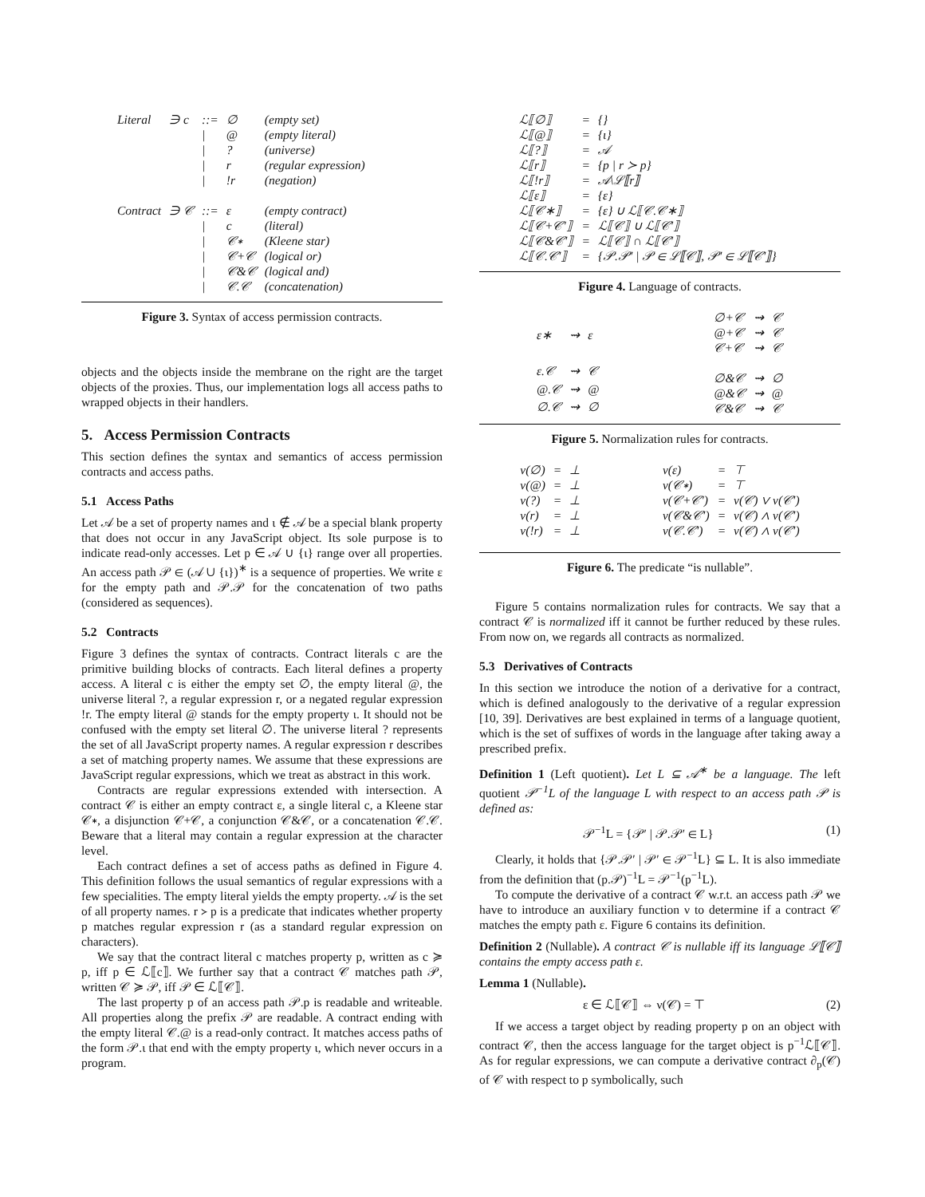| Literal | ∋ c | ::= | ∅ | (empty set) |
| | | / | @ | (empty literal) |
| | | / | ? | (universe) |
| | | / | r | (regular expression) |
| | | / | !r | (negation) |
| Contract | ∋ 𝒞 | ::= | ε | (empty contract) |
| | | / | c | (literal) |
| | | / | 𝒞∗ | (Kleene star) |
| | | / | 𝒞+𝒞 | (logical or) |
| | | / | 𝒞&𝒞 | (logical and) |
| | | / | 𝒞.𝒞 | (concatenation) |
Figure 3. Syntax of access permission contracts.
objects and the objects inside the membrane on the right are the target objects of the proxies. Thus, our implementation logs all access paths to wrapped objects in their handlers.
5. Access Permission Contracts
This section defines the syntax and semantics of access permission contracts and access paths.
5.1 Access Paths
Let 𝒜 be a set of property names and ι ∉ 𝒜 be a special blank property that does not occur in any JavaScript object. Its sole purpose is to indicate read-only accesses. Let p ∈ 𝒜 ∪ {ι} range over all properties. An access path 𝒫 ∈ (𝒜 ∪ {ι})<sup>∗</sup> is a sequence of properties. We write ε for the empty path and 𝒫.𝒫 for the concatenation of two paths (considered as sequences).
5.2 Contracts
Figure 3 defines the syntax of contracts. Contract literals c are the primitive building blocks of contracts. Each literal defines a property access. A literal c is either the empty set ∅, the empty literal @, the universe literal ?, a regular expression r, or a negated regular expression !r. The empty literal @ stands for the empty property ι. It should not be confused with the empty set literal ∅. The universe literal ? represents the set of all JavaScript property names. A regular expression r describes a set of matching property names. We assume that these expressions are JavaScript regular expressions, which we treat as abstract in this work.
Contracts are regular expressions extended with intersection. A contract 𝒞 is either an empty contract ε, a single literal c, a Kleene star 𝒞∗, a disjunction 𝒞+𝒞, a conjunction 𝒞&𝒞, or a concatenation 𝒞.𝒞. Beware that a literal may contain a regular expression at the character level.
Each contract defines a set of access paths as defined in Figure 4. This definition follows the usual semantics of regular expressions with a few specialities. The empty literal yields the empty property. 𝒜 is the set of all property names. r ≻ p is a predicate that indicates whether property p matches regular expression r (as a standard regular expression on characters).
We say that the contract literal c matches property p, written as c ≽ p, iff p ∈ ℒ⟦c⟧. We further say that a contract 𝒞 matches path 𝒫, written 𝒞 ≽ 𝒫, iff 𝒫 ∈ ℒ⟦𝒞⟧.
The last property p of an access path 𝒫.p is readable and writeable. All properties along the prefix 𝒫 are readable. A contract ending with the empty literal 𝒞.@ is a read-only contract. It matches access paths of the form 𝒫.ι that end with the empty property ι, which never occurs in a program.
| ℒ⟦∅⟧ | = | {} |
| ℒ⟦@⟧ | = | {ι} |
| ℒ⟦?⟧ | = | 𝒜 |
| ℒ⟦r⟧ | = | {p / r ≻ p} |
| ℒ⟦!r⟧ | = | 𝒜\ℒ⟦r⟧ |
| ℒ⟦ε⟧ | = | {ε} |
| ℒ⟦𝒞∗⟧ | = | {ε} ∪ ℒ⟦𝒞.𝒞∗⟧ |
| ℒ⟦𝒞+𝒞′⟧ | = | ℒ⟦𝒞⟧ ∪ ℒ⟦𝒞′⟧ |
| ℒ⟦𝒞&𝒞′⟧ | = | ℒ⟦𝒞⟧ ∩ ℒ⟦𝒞′⟧ |
| ℒ⟦𝒞.𝒞′⟧ | = | {𝒫.𝒫′ / 𝒫 ∈ ℒ⟦𝒞⟧, 𝒫′ ∈ ℒ⟦𝒞′⟧} |
Figure 4. Language of contracts.
| ε∗ | ⇝ | ε |
| ε.𝒞 | ⇝ | 𝒞 |
| @.𝒞 | ⇝ | @ |
| ∅.𝒞 | ⇝ | ∅ |
| ∅+𝒞 | ⇝ | 𝒞 |
| @+𝒞 | ⇝ | 𝒞 |
| 𝒞+𝒞 | ⇝ | 𝒞 |
| ∅&𝒞 | ⇝ | ∅ |
| @&𝒞 | ⇝ | @ |
| 𝒞&𝒞 | ⇝ | 𝒞 |
Figure 5. Normalization rules for contracts.
| ν(∅) | = | ⊥ |
| ν(@) | = | ⊥ |
| ν(?) | = | ⊥ |
| ν(r) | = | ⊥ |
| ν(!r) | = | ⊥ |
| ν(ε) | = | ⊤ |
| ν(𝒞∗) | = | ⊤ |
| ν(𝒞+𝒞′) | = | ν(𝒞) ∨ ν(𝒞′) |
| ν(𝒞&𝒞′) | = | ν(𝒞) ∧ ν(𝒞′) |
| ν(𝒞.𝒞′) | = | ν(𝒞) ∧ ν(𝒞′) |
Figure 6. The predicate “is nullable”.
Figure 5 contains normalization rules for contracts. We say that a contract 𝒞 is normalized iff it cannot be further reduced by these rules. From now on, we regards all contracts as normalized.
5.3 Derivatives of Contracts
In this section we introduce the notion of a derivative for a contract, which is defined analogously to the derivative of a regular expression [10, 39]. Derivatives are best explained in terms of a language quotient, which is the set of suffixes of words in the language after taking away a prescribed prefix.
Definition 1 (Left quotient). Let L ⊆ 𝒜<sup>∗</sup> be a language. The left quotient 𝒫<sup>−1</sup>L of the language L with respect to an access path 𝒫 is defined as:
𝒫<sup>−1</sup>L = {𝒫′ | 𝒫.𝒫′ ∈ L} (1)
Clearly, it holds that {𝒫.𝒫′ | 𝒫′ ∈ 𝒫<sup>−1</sup>L} ⊆ L. It is also immediate from the definition that (p.𝒫)<sup>−1</sup>L = 𝒫<sup>−1</sup>(p<sup>−1</sup>L).
To compute the derivative of a contract 𝒞 w.r.t. an access path 𝒫 we have to introduce an auxiliary function ν to determine if a contract 𝒞 matches the empty path ε. Figure 6 contains its definition.
Definition 2 (Nullable). A contract 𝒞 is nullable iff its language ℒ⟦𝒞⟧ contains the empty access path ε.
Lemma 1 (Nullable).
ε ∈ ℒ⟦𝒞⟧ ⇔ ν(𝒞) = ⊤ (2)
If we access a target object by reading property p on an object with contract 𝒞, then the access language for the target object is p<sup>−1</sup>ℒ⟦𝒞⟧. As for regular expressions, we can compute a derivative contract ∂<sub>p</sub>(𝒞) of 𝒞 with respect to p symbolically, such